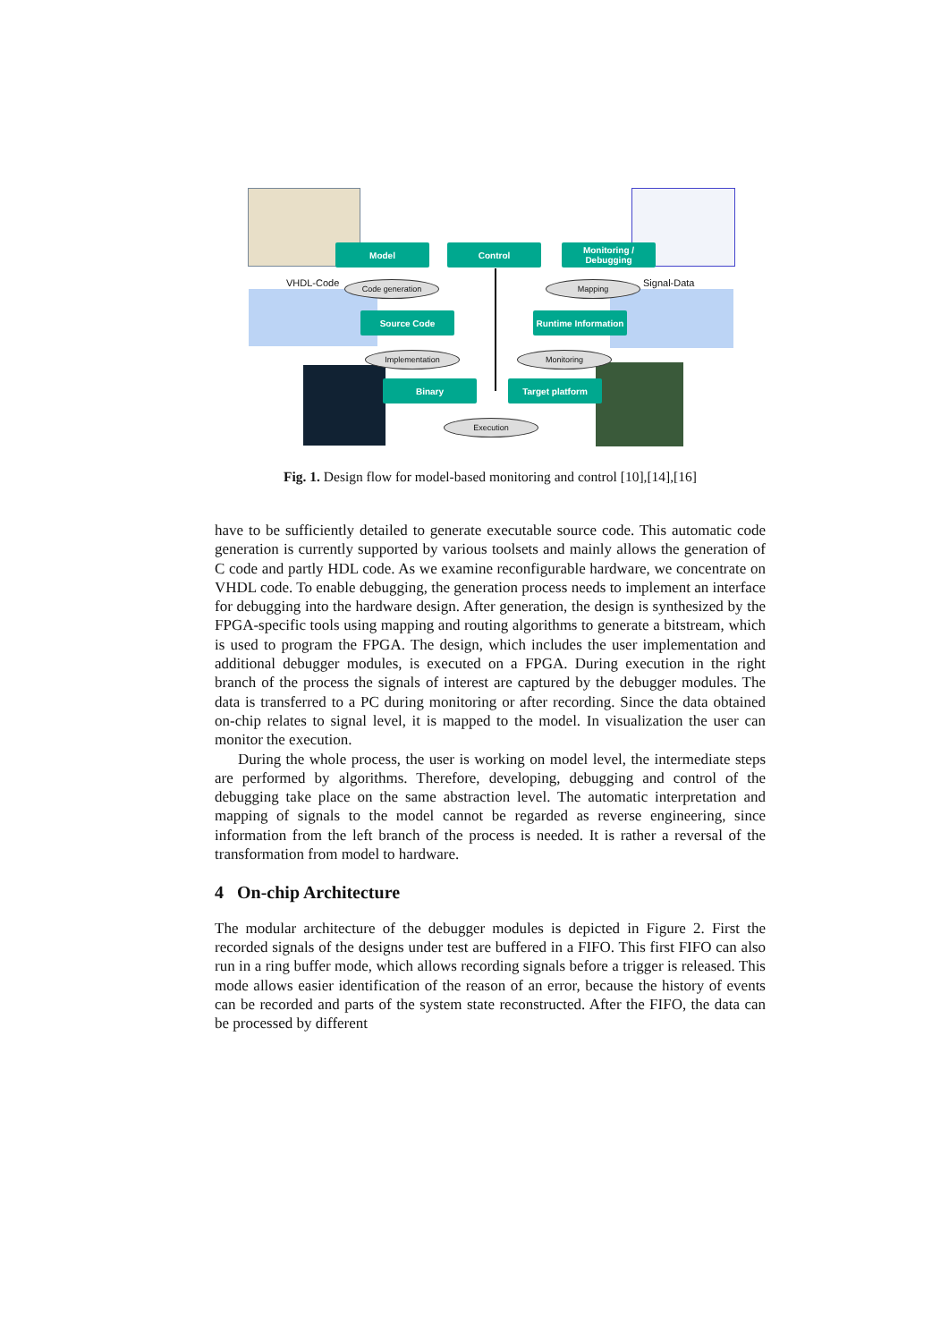Model Control
Monitoring / Debugging
VHDL-Code Signal-Data
Code generation Mapping
Source Code
Runtime Information
Implementation Monitoring
Binary Target platform
Execution
Fig. 1. Design flow for model-based monitoring and control [10],[14],[16]
have to be sufficiently detailed to generate executable source code. This automatic code generation is currently supported by various toolsets and mainly allows the generation of C code and partly HDL code. As we examine reconfigurable hardware, we concentrate on VHDL code. To enable debugging, the generation process needs to implement an interface for debugging into the hardware design. After generation, the design is synthesized by the FPGA-specific tools using mapping and routing algorithms to generate a bitstream, which is used to program the FPGA. The design, which includes the user implementation and additional debugger modules, is executed on a FPGA. During execution in the right branch of the process the signals of interest are captured by the debugger modules. The data is transferred to a PC during monitoring or after recording. Since the data obtained on-chip relates to signal level, it is mapped to the model. In visualization the user can monitor the execution.
During the whole process, the user is working on model level, the intermediate steps are performed by algorithms. Therefore, developing, debugging and control of the debugging take place on the same abstraction level. The automatic interpretation and mapping of signals to the model cannot be regarded as reverse engineering, since information from the left branch of the process is needed. It is rather a reversal of the transformation from model to hardware.
4 On-chip Architecture
The modular architecture of the debugger modules is depicted in Figure 2. First the recorded signals of the designs under test are buffered in a FIFO. This first FIFO can also run in a ring buffer mode, which allows recording signals before a trigger is released. This mode allows easier identification of the reason of an error, because the history of events can be recorded and parts of the system state reconstructed. After the FIFO, the data can be processed by different